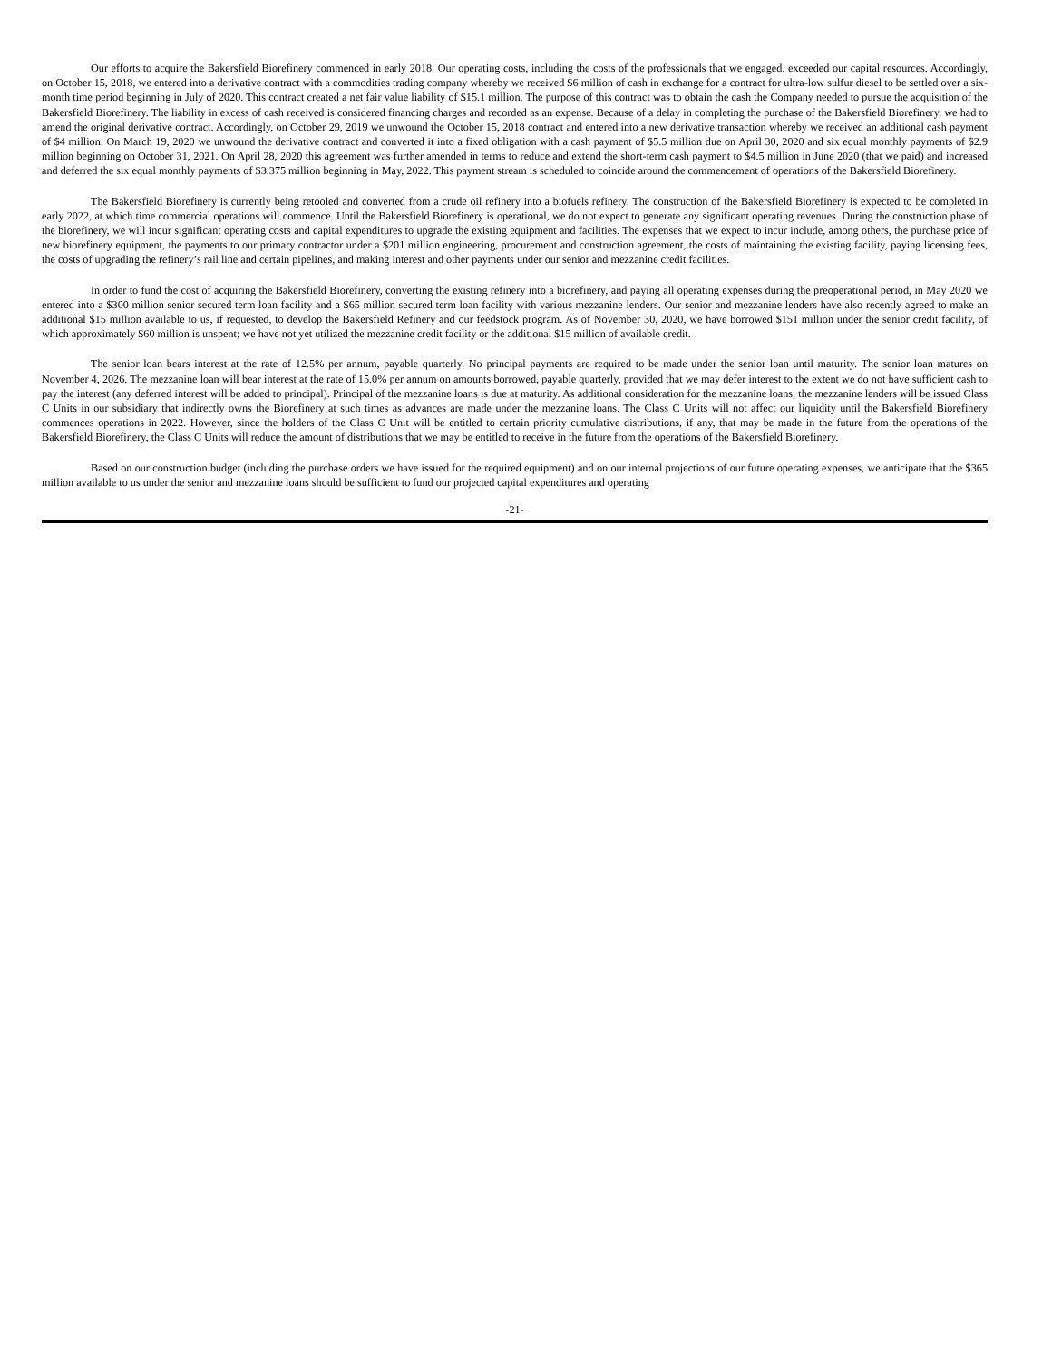Our efforts to acquire the Bakersfield Biorefinery commenced in early 2018. Our operating costs, including the costs of the professionals that we engaged, exceeded our capital resources. Accordingly, on October 15, 2018, we entered into a derivative contract with a commodities trading company whereby we received $6 million of cash in exchange for a contract for ultra-low sulfur diesel to be settled over a six-month time period beginning in July of 2020. This contract created a net fair value liability of $15.1 million. The purpose of this contract was to obtain the cash the Company needed to pursue the acquisition of the Bakersfield Biorefinery. The liability in excess of cash received is considered financing charges and recorded as an expense. Because of a delay in completing the purchase of the Bakersfield Biorefinery, we had to amend the original derivative contract. Accordingly, on October 29, 2019 we unwound the October 15, 2018 contract and entered into a new derivative transaction whereby we received an additional cash payment of $4 million. On March 19, 2020 we unwound the derivative contract and converted it into a fixed obligation with a cash payment of $5.5 million due on April 30, 2020 and six equal monthly payments of $2.9 million beginning on October 31, 2021. On April 28, 2020 this agreement was further amended in terms to reduce and extend the short-term cash payment to $4.5 million in June 2020 (that we paid) and increased and deferred the six equal monthly payments of $3.375 million beginning in May, 2022. This payment stream is scheduled to coincide around the commencement of operations of the Bakersfield Biorefinery.
The Bakersfield Biorefinery is currently being retooled and converted from a crude oil refinery into a biofuels refinery. The construction of the Bakersfield Biorefinery is expected to be completed in early 2022, at which time commercial operations will commence. Until the Bakersfield Biorefinery is operational, we do not expect to generate any significant operating revenues. During the construction phase of the biorefinery, we will incur significant operating costs and capital expenditures to upgrade the existing equipment and facilities. The expenses that we expect to incur include, among others, the purchase price of new biorefinery equipment, the payments to our primary contractor under a $201 million engineering, procurement and construction agreement, the costs of maintaining the existing facility, paying licensing fees, the costs of upgrading the refinery’s rail line and certain pipelines, and making interest and other payments under our senior and mezzanine credit facilities.
In order to fund the cost of acquiring the Bakersfield Biorefinery, converting the existing refinery into a biorefinery, and paying all operating expenses during the preoperational period, in May 2020 we entered into a $300 million senior secured term loan facility and a $65 million secured term loan facility with various mezzanine lenders. Our senior and mezzanine lenders have also recently agreed to make an additional $15 million available to us, if requested, to develop the Bakersfield Refinery and our feedstock program. As of November 30, 2020, we have borrowed $151 million under the senior credit facility, of which approximately $60 million is unspent; we have not yet utilized the mezzanine credit facility or the additional $15 million of available credit.
The senior loan bears interest at the rate of 12.5% per annum, payable quarterly. No principal payments are required to be made under the senior loan until maturity. The senior loan matures on November 4, 2026. The mezzanine loan will bear interest at the rate of 15.0% per annum on amounts borrowed, payable quarterly, provided that we may defer interest to the extent we do not have sufficient cash to pay the interest (any deferred interest will be added to principal). Principal of the mezzanine loans is due at maturity. As additional consideration for the mezzanine loans, the mezzanine lenders will be issued Class C Units in our subsidiary that indirectly owns the Biorefinery at such times as advances are made under the mezzanine loans. The Class C Units will not affect our liquidity until the Bakersfield Biorefinery commences operations in 2022. However, since the holders of the Class C Unit will be entitled to certain priority cumulative distributions, if any, that may be made in the future from the operations of the Bakersfield Biorefinery, the Class C Units will reduce the amount of distributions that we may be entitled to receive in the future from the operations of the Bakersfield Biorefinery.
Based on our construction budget (including the purchase orders we have issued for the required equipment) and on our internal projections of our future operating expenses, we anticipate that the $365 million available to us under the senior and mezzanine loans should be sufficient to fund our projected capital expenditures and operating
-21-